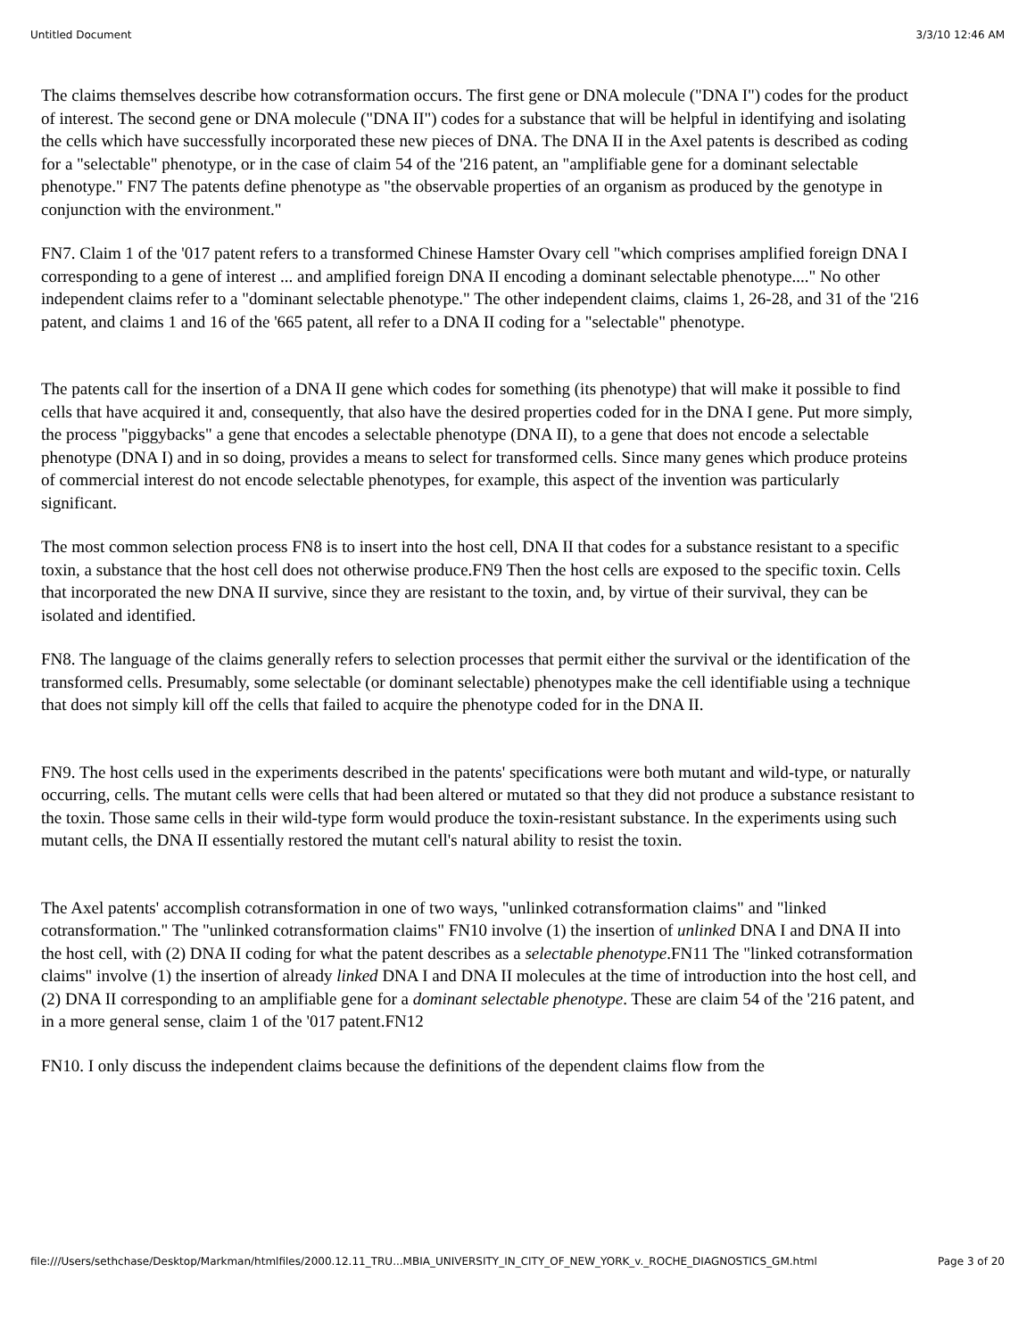Untitled Document 3/3/10 12:46 AM
The claims themselves describe how cotransformation occurs. The first gene or DNA molecule ("DNA I") codes for the product of interest. The second gene or DNA molecule ("DNA II") codes for a substance that will be helpful in identifying and isolating the cells which have successfully incorporated these new pieces of DNA. The DNA II in the Axel patents is described as coding for a "selectable" phenotype, or in the case of claim 54 of the '216 patent, an "amplifiable gene for a dominant selectable phenotype." FN7 The patents define phenotype as "the observable properties of an organism as produced by the genotype in conjunction with the environment."
FN7. Claim 1 of the '017 patent refers to a transformed Chinese Hamster Ovary cell "which comprises amplified foreign DNA I corresponding to a gene of interest ... and amplified foreign DNA II encoding a dominant selectable phenotype...." No other independent claims refer to a "dominant selectable phenotype." The other independent claims, claims 1, 26-28, and 31 of the '216 patent, and claims 1 and 16 of the '665 patent, all refer to a DNA II coding for a "selectable" phenotype.
The patents call for the insertion of a DNA II gene which codes for something (its phenotype) that will make it possible to find cells that have acquired it and, consequently, that also have the desired properties coded for in the DNA I gene. Put more simply, the process "piggybacks" a gene that encodes a selectable phenotype (DNA II), to a gene that does not encode a selectable phenotype (DNA I) and in so doing, provides a means to select for transformed cells. Since many genes which produce proteins of commercial interest do not encode selectable phenotypes, for example, this aspect of the invention was particularly significant.
The most common selection process FN8 is to insert into the host cell, DNA II that codes for a substance resistant to a specific toxin, a substance that the host cell does not otherwise produce.FN9 Then the host cells are exposed to the specific toxin. Cells that incorporated the new DNA II survive, since they are resistant to the toxin, and, by virtue of their survival, they can be isolated and identified.
FN8. The language of the claims generally refers to selection processes that permit either the survival or the identification of the transformed cells. Presumably, some selectable (or dominant selectable) phenotypes make the cell identifiable using a technique that does not simply kill off the cells that failed to acquire the phenotype coded for in the DNA II.
FN9. The host cells used in the experiments described in the patents' specifications were both mutant and wild-type, or naturally occurring, cells. The mutant cells were cells that had been altered or mutated so that they did not produce a substance resistant to the toxin. Those same cells in their wild-type form would produce the toxin-resistant substance. In the experiments using such mutant cells, the DNA II essentially restored the mutant cell's natural ability to resist the toxin.
The Axel patents' accomplish cotransformation in one of two ways, "unlinked cotransformation claims" and "linked cotransformation." The "unlinked cotransformation claims" FN10 involve (1) the insertion of unlinked DNA I and DNA II into the host cell, with (2) DNA II coding for what the patent describes as a selectable phenotype.FN11 The "linked cotransformation claims" involve (1) the insertion of already linked DNA I and DNA II molecules at the time of introduction into the host cell, and (2) DNA II corresponding to an amplifiable gene for a dominant selectable phenotype. These are claim 54 of the '216 patent, and in a more general sense, claim 1 of the '017 patent.FN12
FN10. I only discuss the independent claims because the definitions of the dependent claims flow from the
file:///Users/sethchase/Desktop/Markman/htmlfiles/2000.12.11_TRU...MBIA_UNIVERSITY_IN_CITY_OF_NEW_YORK_v._ROCHE_DIAGNOSTICS_GM.html Page 3 of 20